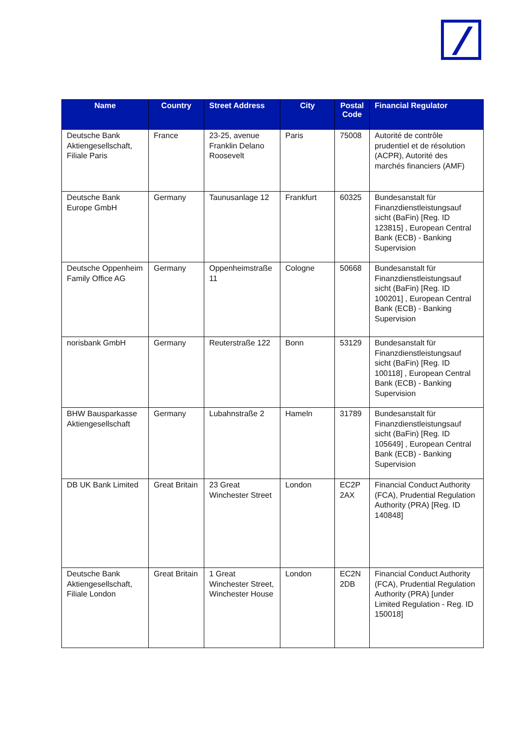| Name | Country | Street Address | City | Postal Code | Financial Regulator |
| --- | --- | --- | --- | --- | --- |
| Deutsche Bank Aktiengesellschaft, Filiale Paris | France | 23-25, avenue Franklin Delano Roosevelt | Paris | 75008 | Autorité de contrôle prudentiel et de résolution (ACPR), Autorité des marchés financiers (AMF) |
| Deutsche Bank Europe GmbH | Germany | Taunusanlage 12 | Frankfurt | 60325 | Bundesanstalt für Finanzdienstleistungsauf sicht (BaFin) [Reg. ID 123815] , European Central Bank (ECB) - Banking Supervision |
| Deutsche Oppenheim Family Office AG | Germany | Oppenheimstraße 11 | Cologne | 50668 | Bundesanstalt für Finanzdienstleistungsauf sicht (BaFin) [Reg. ID 100201] , European Central Bank (ECB) - Banking Supervision |
| norisbank GmbH | Germany | Reuterstraße 122 | Bonn | 53129 | Bundesanstalt für Finanzdienstleistungsauf sicht (BaFin) [Reg. ID 100118] , European Central Bank (ECB) - Banking Supervision |
| BHW Bausparkasse Aktiengesellschaft | Germany | Lubahnstraße 2 | Hameln | 31789 | Bundesanstalt für Finanzdienstleistungsauf sicht (BaFin) [Reg. ID 105649] , European Central Bank (ECB) - Banking Supervision |
| DB UK Bank Limited | Great Britain | 23 Great Winchester Street | London | EC2P 2AX | Financial Conduct Authority (FCA), Prudential Regulation Authority (PRA) [Reg. ID 140848] |
| Deutsche Bank Aktiengesellschaft, Filiale London | Great Britain | 1 Great Winchester Street, Winchester House | London | EC2N 2DB | Financial Conduct Authority (FCA), Prudential Regulation Authority (PRA) [under Limited Regulation - Reg. ID 150018] |